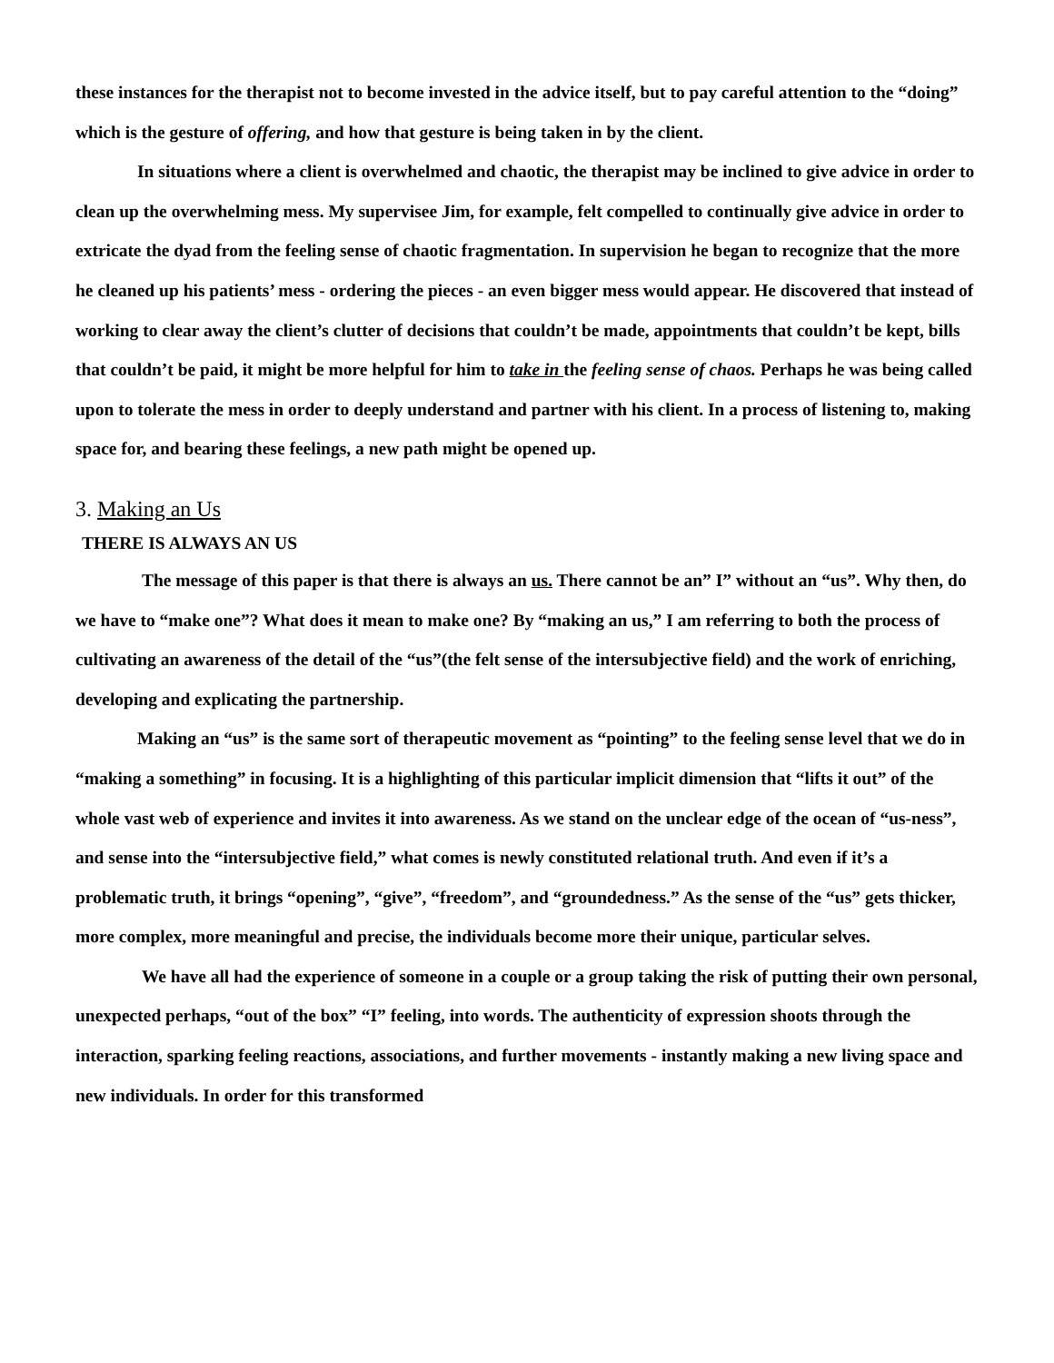these instances for the therapist not to become invested in the advice itself, but to pay careful attention to the “doing” which is the gesture of offering, and how that gesture is being taken in by the client.
In situations where a client is overwhelmed and chaotic, the therapist may be inclined to give advice in order to clean up the overwhelming mess. My supervisee Jim, for example, felt compelled to continually give advice in order to extricate the dyad from the feeling sense of chaotic fragmentation. In supervision he began to recognize that the more he cleaned up his patients’ mess - ordering the pieces - an even bigger mess would appear. He discovered that instead of working to clear away the client’s clutter of decisions that couldn’t be made, appointments that couldn’t be kept, bills that couldn’t be paid, it might be more helpful for him to take in the feeling sense of chaos. Perhaps he was being called upon to tolerate the mess in order to deeply understand and partner with his client. In a process of listening to, making space for, and bearing these feelings, a new path might be opened up.
3. Making an Us
THERE IS ALWAYS AN US
The message of this paper is that there is always an us. There cannot be an” I” without an “us”. Why then, do we have to “make one”? What does it mean to make one? By “making an us,” I am referring to both the process of cultivating an awareness of the detail of the “us”(the felt sense of the intersubjective field) and the work of enriching, developing and explicating the partnership.
Making an “us” is the same sort of therapeutic movement as “pointing” to the feeling sense level that we do in “making a something” in focusing. It is a highlighting of this particular implicit dimension that “lifts it out” of the whole vast web of experience and invites it into awareness. As we stand on the unclear edge of the ocean of “us-ness”, and sense into the “intersubjective field,” what comes is newly constituted relational truth. And even if it’s a problematic truth, it brings “opening”, “give”, “freedom”, and “groundedness.” As the sense of the “us” gets thicker, more complex, more meaningful and precise, the individuals become more their unique, particular selves.
We have all had the experience of someone in a couple or a group taking the risk of putting their own personal, unexpected perhaps, “out of the box” “I” feeling, into words. The authenticity of expression shoots through the interaction, sparking feeling reactions, associations, and further movements - instantly making a new living space and new individuals. In order for this transformed